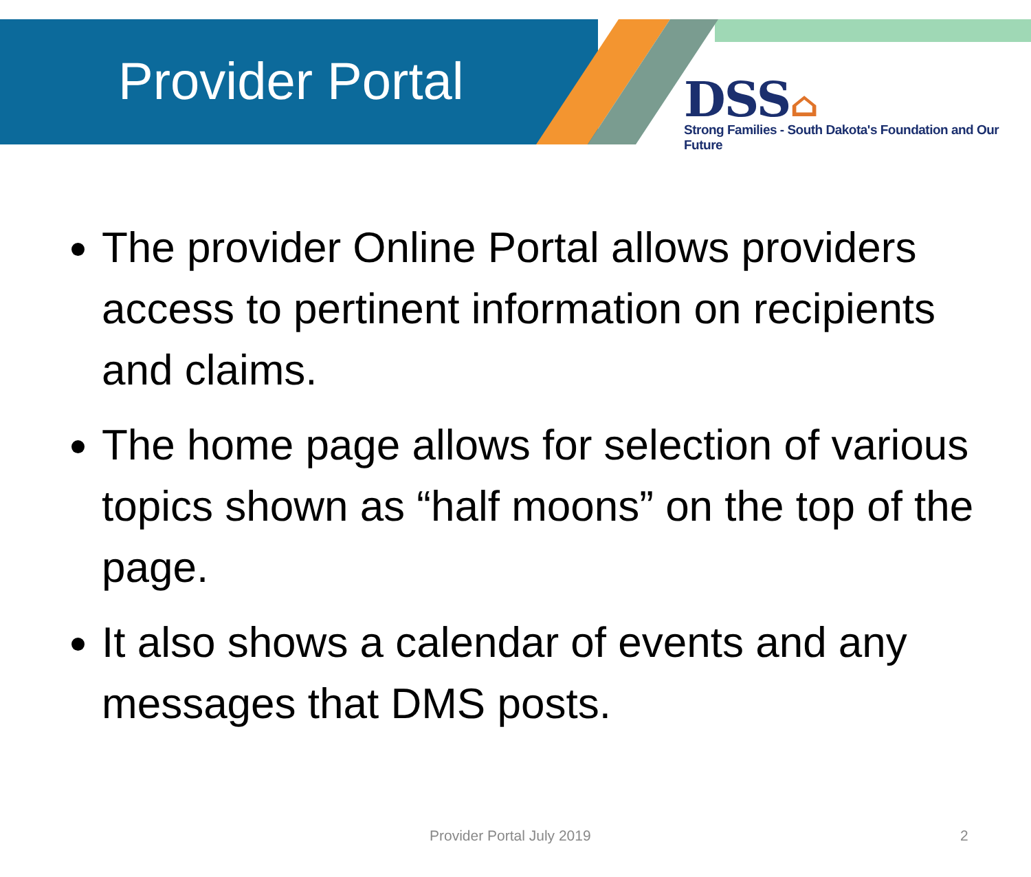Provider Portal
DSS⌂
Strong Families - South Dakota's Foundation and Our Future
The provider Online Portal allows providers access to pertinent information on recipients and claims.
The home page allows for selection of various topics shown as “half moons” on the top of the page.
It also shows a calendar of events and any messages that DMS posts.
Provider Portal July 2019 2